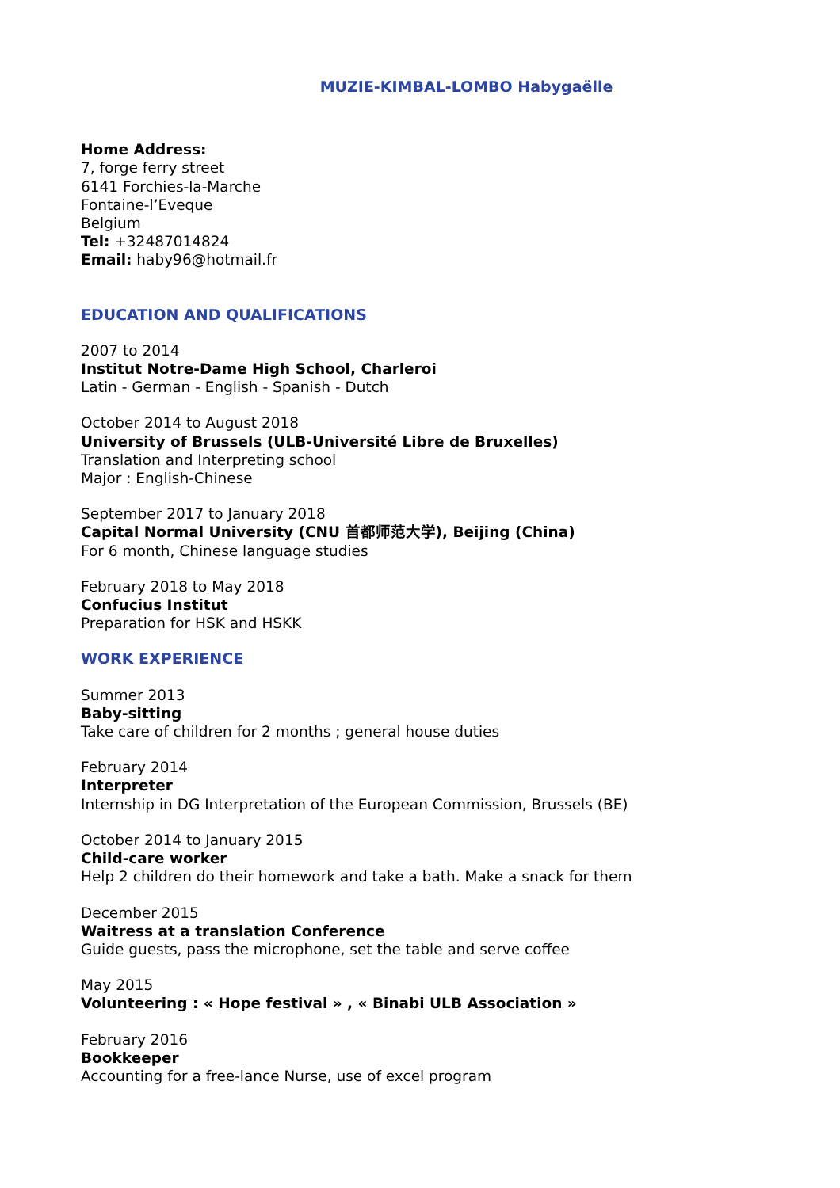MUZIE-KIMBAL-LOMBO Habygaëlle
Home Address:
7, forge ferry street
6141 Forchies-la-Marche
Fontaine-l’Eveque
Belgium
Tel: +32487014824
Email: haby96@hotmail.fr
EDUCATION AND QUALIFICATIONS
2007 to 2014
Institut Notre-Dame High School, Charleroi
Latin - German - English - Spanish - Dutch
October 2014 to August 2018
University of Brussels (ULB-Université Libre de Bruxelles)
Translation and Interpreting school
Major : English-Chinese
September 2017 to January 2018
Capital Normal University (CNU 首都师范大学), Beijing (China)
For 6 month, Chinese language studies
February 2018 to May 2018
Confucius Institut
Preparation for HSK and HSKK
WORK EXPERIENCE
Summer 2013
Baby-sitting
Take care of children for 2 months ; general house duties
February 2014
Interpreter
Internship in DG Interpretation of the European Commission, Brussels (BE)
October 2014 to January 2015
Child-care worker
Help 2 children do their homework and take a bath. Make a snack for them
December 2015
Waitress at a translation Conference
Guide guests, pass the microphone, set the table and serve coffee
May 2015
Volunteering : « Hope festival » , « Binabi ULB Association »
February 2016
Bookkeeper
Accounting for a free-lance Nurse, use of excel program